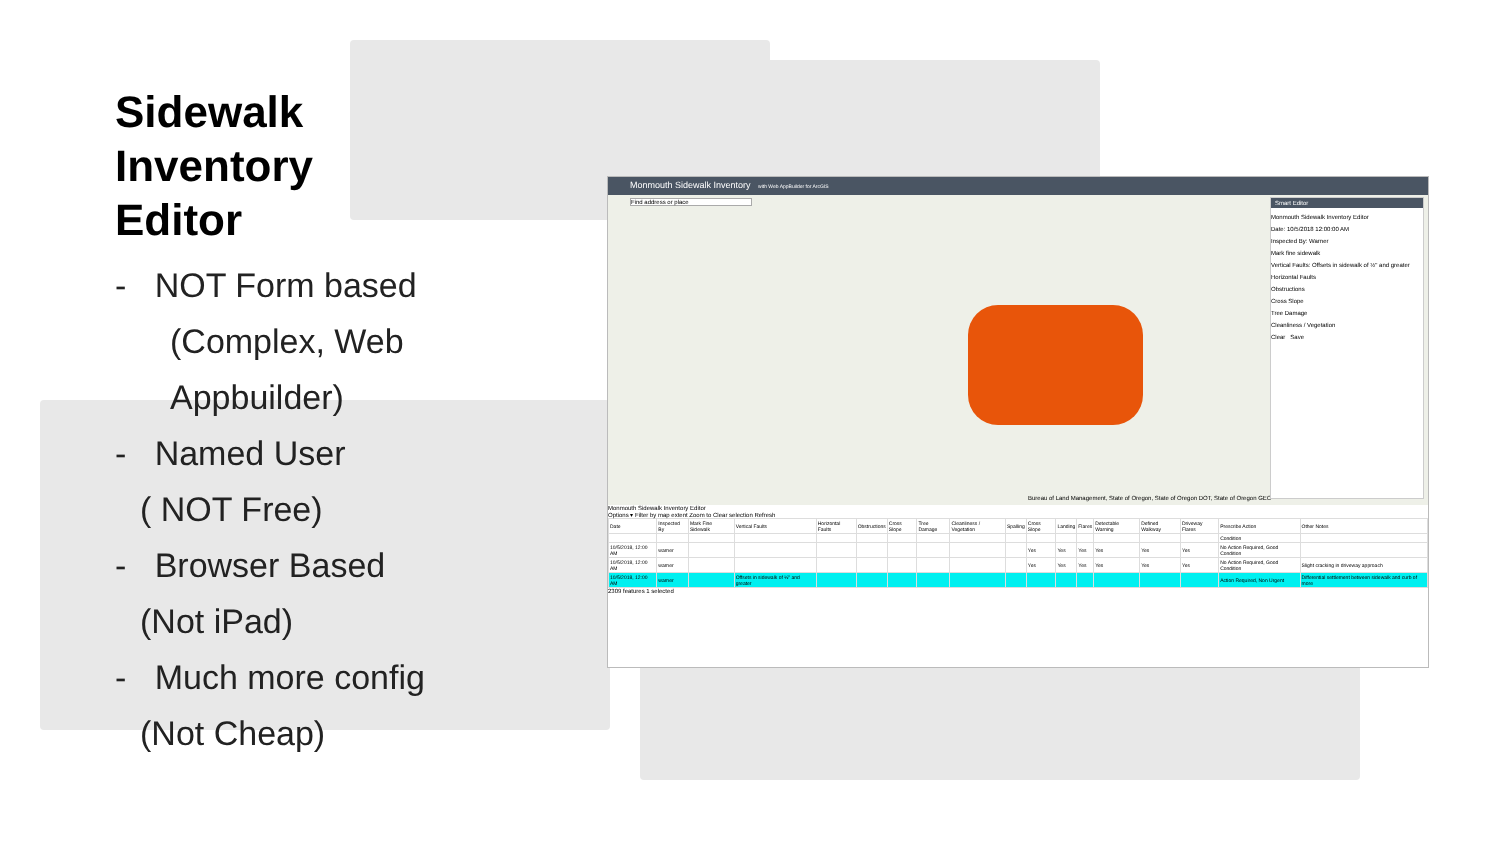Sidewalk
Inventory
Editor
- NOT Form based
(Complex, Web Appbuilder)
- Named User
( NOT Free)
- Browser Based
(Not iPad)
- Much more config
(Not Cheap)
Monmouth Sidewalk Inventory with Web AppBuilder for ArcGIS
Find address or place
Bureau of Land Management, State of Oregon, State of Oregon DOT, State of Oregon GEO
Smart Editor
Monmouth Sidewalk Inventory Editor
Date: 10/5/2018 12:00:00 AM
Inspected By: Warner
Mark fine sidewalk
Vertical Faults: Offsets in sidewalk of ½" and greater
Horizontal Faults
Obstructions
Cross Slope
Tree Damage
Cleanliness / Vegetation
Clear Save
Monmouth Sidewalk Inventory Editor
Options ▾ Filter by map extent Zoom to Clear selection Refresh
| Date | Inspected By | Mark Fine Sidewalk | Vertical Faults | Horizontal Faults | Obstructions | Cross Slope | Tree Damage | Cleanliness / Vegetation | Spalling | Cross Slope | Landing | Flares | Detectable Warning | Defined Walkway | Driveway Flares | Prescribe Action | Other Notes |
| --- | --- | --- | --- | --- | --- | --- | --- | --- | --- | --- | --- | --- | --- | --- | --- | --- | --- |
| | | | | | | | | | | | | | | | | Condition | |
| 10/5/2018, 12:00 AM | warner | | | | | | | | | Yes | Yes | Yes | Yes | Yes | Yes | No Action Required, Good Condition | |
| 10/5/2018, 12:00 AM | warner | | | | | | | | | Yes | Yes | Yes | Yes | Yes | Yes | No Action Required, Good Condition | Slight cracking in driveway approach |
| 10/5/2018, 12:00 AM | warner | | Offsets in sidewalk of ½" and greater | | | | | | | | | | | | | Action Required, Non Urgent | Differential settlement between sidewalk and curb of more |
2309 features 1 selected